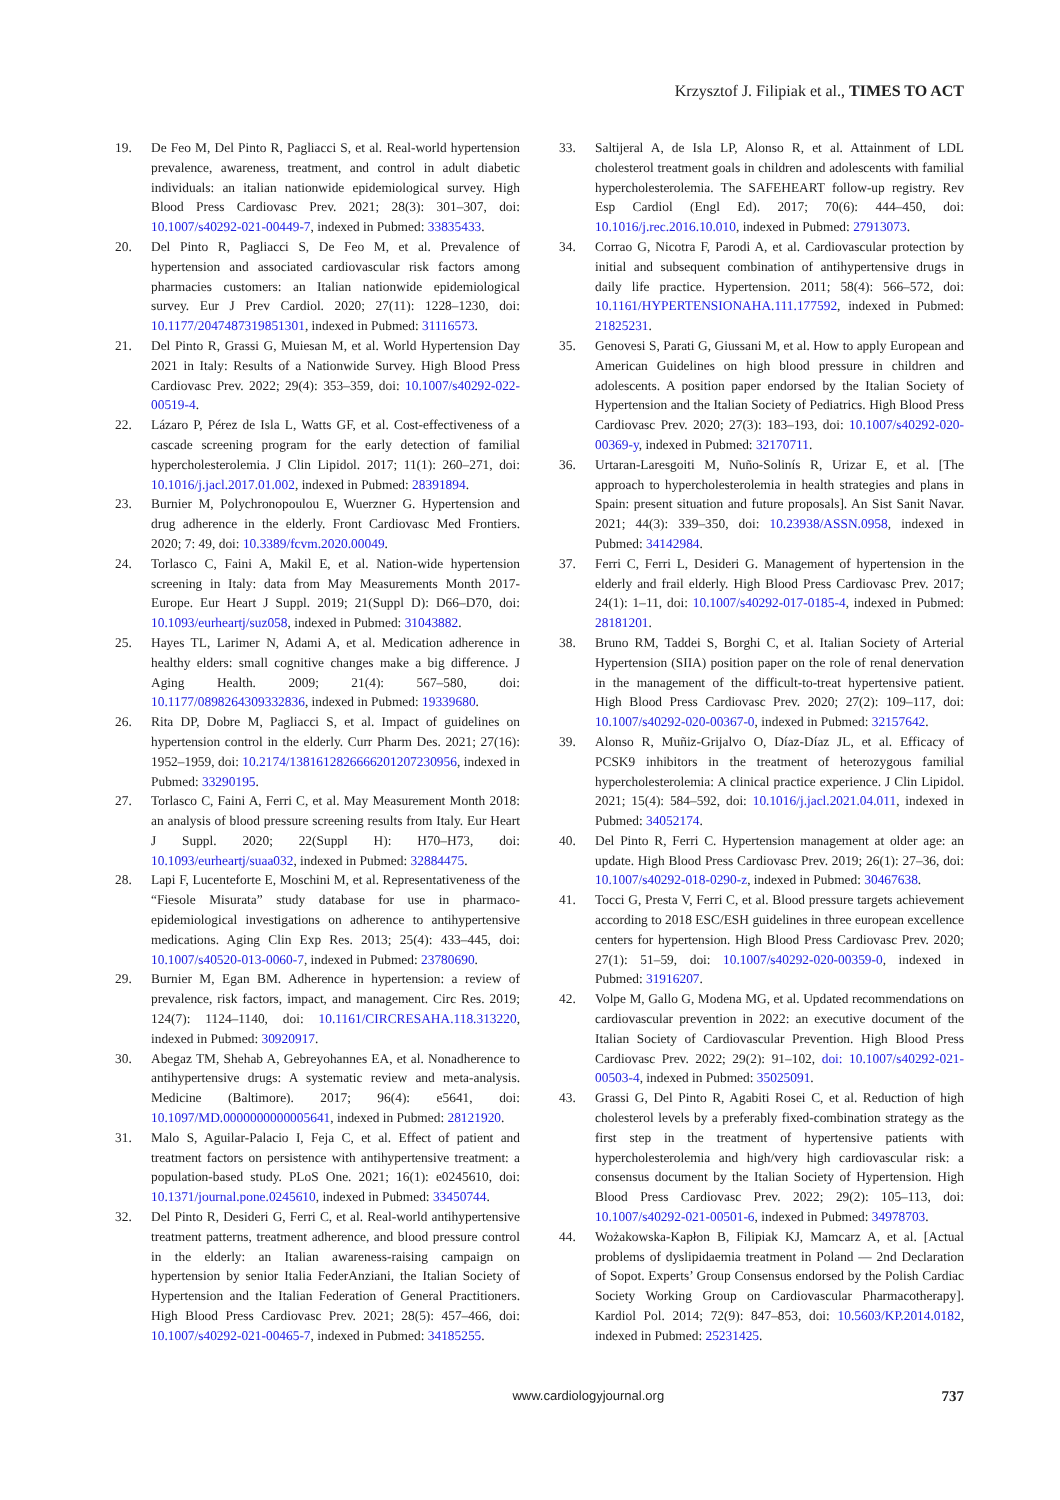Krzysztof J. Filipiak et al., TIMES TO ACT
19. De Feo M, Del Pinto R, Pagliacci S, et al. Real-world hypertension prevalence, awareness, treatment, and control in adult diabetic individuals: an italian nationwide epidemiological survey. High Blood Press Cardiovasc Prev. 2021; 28(3): 301–307, doi: 10.1007/s40292-021-00449-7, indexed in Pubmed: 33835433.
20. Del Pinto R, Pagliacci S, De Feo M, et al. Prevalence of hypertension and associated cardiovascular risk factors among pharmacies customers: an Italian nationwide epidemiological survey. Eur J Prev Cardiol. 2020; 27(11): 1228–1230, doi: 10.1177/2047487319851301, indexed in Pubmed: 31116573.
21. Del Pinto R, Grassi G, Muiesan M, et al. World Hypertension Day 2021 in Italy: Results of a Nationwide Survey. High Blood Press Cardiovasc Prev. 2022; 29(4): 353–359, doi: 10.1007/s40292-022-00519-4.
22. Lázaro P, Pérez de Isla L, Watts GF, et al. Cost-effectiveness of a cascade screening program for the early detection of familial hypercholesterolemia. J Clin Lipidol. 2017; 11(1): 260–271, doi: 10.1016/j.jacl.2017.01.002, indexed in Pubmed: 28391894.
23. Burnier M, Polychronopoulou E, Wuerzner G. Hypertension and drug adherence in the elderly. Front Cardiovasc Med Frontiers. 2020; 7: 49, doi: 10.3389/fcvm.2020.00049.
24. Torlasco C, Faini A, Makil E, et al. Nation-wide hypertension screening in Italy: data from May Measurements Month 2017-Europe. Eur Heart J Suppl. 2019; 21(Suppl D): D66–D70, doi: 10.1093/eurheartj/suz058, indexed in Pubmed: 31043882.
25. Hayes TL, Larimer N, Adami A, et al. Medication adherence in healthy elders: small cognitive changes make a big difference. J Aging Health. 2009; 21(4): 567–580, doi: 10.1177/0898264309332836, indexed in Pubmed: 19339680.
26. Rita DP, Dobre M, Pagliacci S, et al. Impact of guidelines on hypertension control in the elderly. Curr Pharm Des. 2021; 27(16): 1952–1959, doi: 10.2174/1381612826666201207230956, indexed in Pubmed: 33290195.
27. Torlasco C, Faini A, Ferri C, et al. May Measurement Month 2018: an analysis of blood pressure screening results from Italy. Eur Heart J Suppl. 2020; 22(Suppl H): H70–H73, doi: 10.1093/eurheartj/suaa032, indexed in Pubmed: 32884475.
28. Lapi F, Lucenteforte E, Moschini M, et al. Representativeness of the “Fiesole Misurata” study database for use in pharmaco-epidemiological investigations on adherence to antihypertensive medications. Aging Clin Exp Res. 2013; 25(4): 433–445, doi: 10.1007/s40520-013-0060-7, indexed in Pubmed: 23780690.
29. Burnier M, Egan BM. Adherence in hypertension: a review of prevalence, risk factors, impact, and management. Circ Res. 2019; 124(7): 1124–1140, doi: 10.1161/CIRCRESAHA.118.313220, indexed in Pubmed: 30920917.
30. Abegaz TM, Shehab A, Gebreyohannes EA, et al. Nonadherence to antihypertensive drugs: A systematic review and meta-analysis. Medicine (Baltimore). 2017; 96(4): e5641, doi: 10.1097/MD.0000000000005641, indexed in Pubmed: 28121920.
31. Malo S, Aguilar-Palacio I, Feja C, et al. Effect of patient and treatment factors on persistence with antihypertensive treatment: a population-based study. PLoS One. 2021; 16(1): e0245610, doi: 10.1371/journal.pone.0245610, indexed in Pubmed: 33450744.
32. Del Pinto R, Desideri G, Ferri C, et al. Real-world antihypertensive treatment patterns, treatment adherence, and blood pressure control in the elderly: an Italian awareness-raising campaign on hypertension by senior Italia FederAnziani, the Italian Society of Hypertension and the Italian Federation of General Practitioners. High Blood Press Cardiovasc Prev. 2021; 28(5): 457–466, doi: 10.1007/s40292-021-00465-7, indexed in Pubmed: 34185255.
33. Saltijeral A, de Isla LP, Alonso R, et al. Attainment of LDL cholesterol treatment goals in children and adolescents with familial hypercholesterolemia. The SAFEHEART follow-up registry. Rev Esp Cardiol (Engl Ed). 2017; 70(6): 444–450, doi: 10.1016/j.rec.2016.10.010, indexed in Pubmed: 27913073.
34. Corrao G, Nicotra F, Parodi A, et al. Cardiovascular protection by initial and subsequent combination of antihypertensive drugs in daily life practice. Hypertension. 2011; 58(4): 566–572, doi: 10.1161/HYPERTENSIONAHA.111.177592, indexed in Pubmed: 21825231.
35. Genovesi S, Parati G, Giussani M, et al. How to apply European and American Guidelines on high blood pressure in children and adolescents. A position paper endorsed by the Italian Society of Hypertension and the Italian Society of Pediatrics. High Blood Press Cardiovasc Prev. 2020; 27(3): 183–193, doi: 10.1007/s40292-020-00369-y, indexed in Pubmed: 32170711.
36. Urtaran-Laresgoiti M, Nuño-Solinís R, Urizar E, et al. [The approach to hypercholesterolemia in health strategies and plans in Spain: present situation and future proposals]. An Sist Sanit Navar. 2021; 44(3): 339–350, doi: 10.23938/ASSN.0958, indexed in Pubmed: 34142984.
37. Ferri C, Ferri L, Desideri G. Management of hypertension in the elderly and frail elderly. High Blood Press Cardiovasc Prev. 2017; 24(1): 1–11, doi: 10.1007/s40292-017-0185-4, indexed in Pubmed: 28181201.
38. Bruno RM, Taddei S, Borghi C, et al. Italian Society of Arterial Hypertension (SIIA) position paper on the role of renal denervation in the management of the difficult-to-treat hypertensive patient. High Blood Press Cardiovasc Prev. 2020; 27(2): 109–117, doi: 10.1007/s40292-020-00367-0, indexed in Pubmed: 32157642.
39. Alonso R, Muñiz-Grijalvo O, Díaz-Díaz JL, et al. Efficacy of PCSK9 inhibitors in the treatment of heterozygous familial hypercholesterolemia: A clinical practice experience. J Clin Lipidol. 2021; 15(4): 584–592, doi: 10.1016/j.jacl.2021.04.011, indexed in Pubmed: 34052174.
40. Del Pinto R, Ferri C. Hypertension management at older age: an update. High Blood Press Cardiovasc Prev. 2019; 26(1): 27–36, doi: 10.1007/s40292-018-0290-z, indexed in Pubmed: 30467638.
41. Tocci G, Presta V, Ferri C, et al. Blood pressure targets achievement according to 2018 ESC/ESH guidelines in three european excellence centers for hypertension. High Blood Press Cardiovasc Prev. 2020; 27(1): 51–59, doi: 10.1007/s40292-020-00359-0, indexed in Pubmed: 31916207.
42. Volpe M, Gallo G, Modena MG, et al. Updated recommendations on cardiovascular prevention in 2022: an executive document of the Italian Society of Cardiovascular Prevention. High Blood Press Cardiovasc Prev. 2022; 29(2): 91–102, doi: 10.1007/s40292-021-00503-4, indexed in Pubmed: 35025091.
43. Grassi G, Del Pinto R, Agabiti Rosei C, et al. Reduction of high cholesterol levels by a preferably fixed-combination strategy as the first step in the treatment of hypertensive patients with hypercholesterolemia and high/very high cardiovascular risk: a consensus document by the Italian Society of Hypertension. High Blood Press Cardiovasc Prev. 2022; 29(2): 105–113, doi: 10.1007/s40292-021-00501-6, indexed in Pubmed: 34978703.
44. Wożakowska-Kapłon B, Filipiak KJ, Mamcarz A, et al. [Actual problems of dyslipidaemia treatment in Poland — 2nd Declaration of Sopot. Experts’ Group Consensus endorsed by the Polish Cardiac Society Working Group on Cardiovascular Pharmacotherapy]. Kardiol Pol. 2014; 72(9): 847–853, doi: 10.5603/KP.2014.0182, indexed in Pubmed: 25231425.
www.cardiologyjournal.org 737